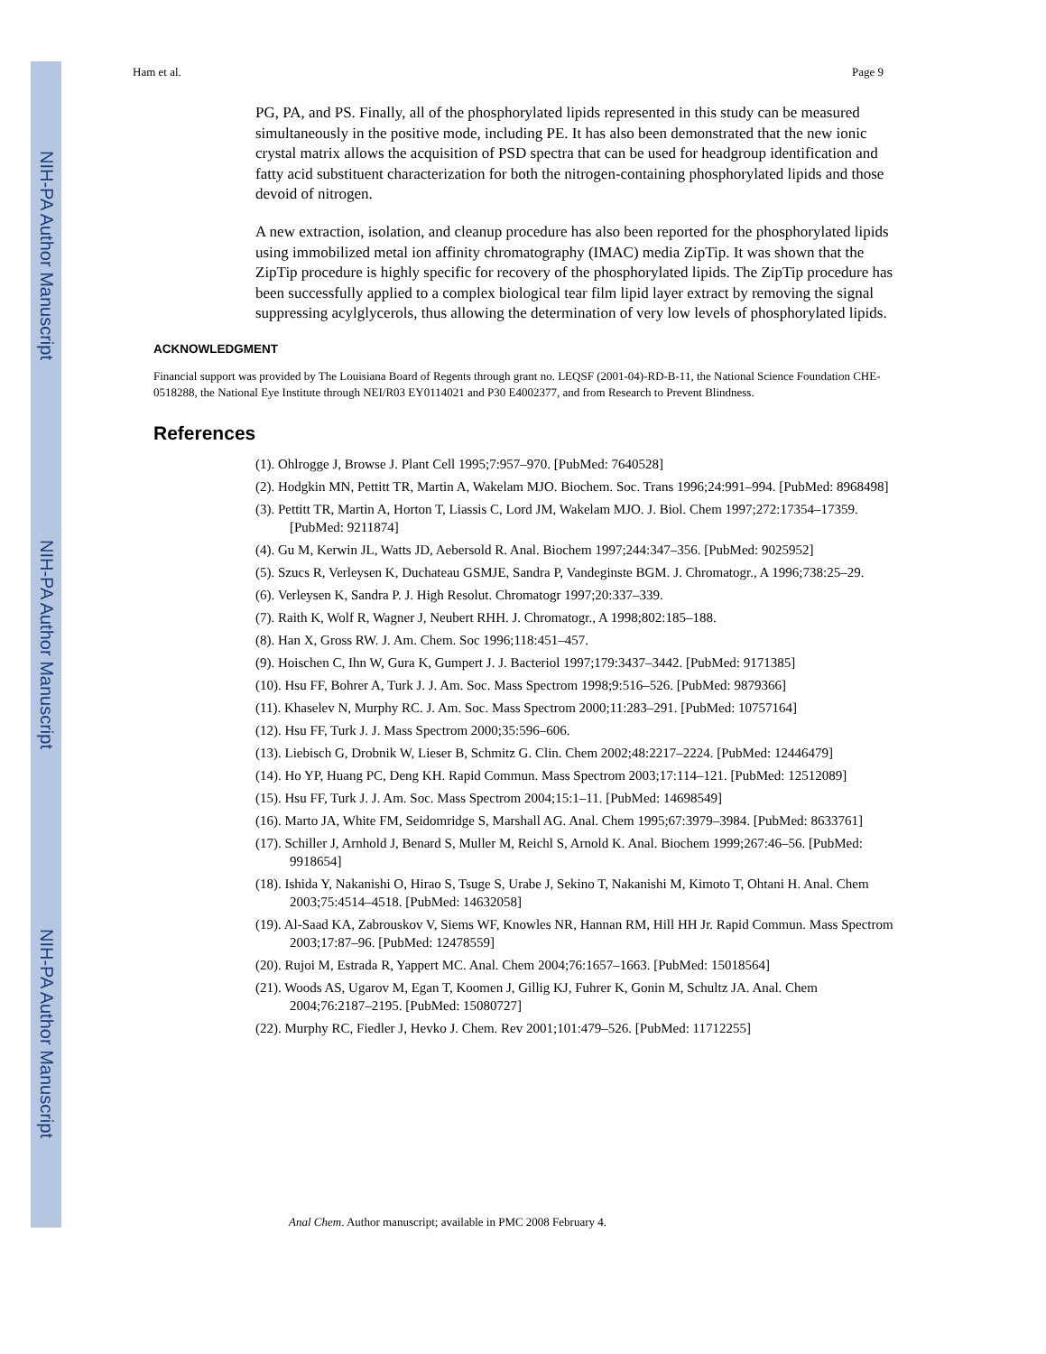NIH-PA Author Manuscript
NIH-PA Author Manuscript
NIH-PA Author Manuscript
Ham et al. Page 9
PG, PA, and PS. Finally, all of the phosphorylated lipids represented in this study can be measured simultaneously in the positive mode, including PE. It has also been demonstrated that the new ionic crystal matrix allows the acquisition of PSD spectra that can be used for headgroup identification and fatty acid substituent characterization for both the nitrogen-containing phosphorylated lipids and those devoid of nitrogen.
A new extraction, isolation, and cleanup procedure has also been reported for the phosphorylated lipids using immobilized metal ion affinity chromatography (IMAC) media ZipTip. It was shown that the ZipTip procedure is highly specific for recovery of the phosphorylated lipids. The ZipTip procedure has been successfully applied to a complex biological tear film lipid layer extract by removing the signal suppressing acylglycerols, thus allowing the determination of very low levels of phosphorylated lipids.
ACKNOWLEDGMENT
Financial support was provided by The Louisiana Board of Regents through grant no. LEQSF (2001-04)-RD-B-11, the National Science Foundation CHE-0518288, the National Eye Institute through NEI/R03 EY0114021 and P30 E4002377, and from Research to Prevent Blindness.
References
(1). Ohlrogge J, Browse J. Plant Cell 1995;7:957–970. [PubMed: 7640528]
(2). Hodgkin MN, Pettitt TR, Martin A, Wakelam MJO. Biochem. Soc. Trans 1996;24:991–994. [PubMed: 8968498]
(3). Pettitt TR, Martin A, Horton T, Liassis C, Lord JM, Wakelam MJO. J. Biol. Chem 1997;272:17354–17359. [PubMed: 9211874]
(4). Gu M, Kerwin JL, Watts JD, Aebersold R. Anal. Biochem 1997;244:347–356. [PubMed: 9025952]
(5). Szucs R, Verleysen K, Duchateau GSMJE, Sandra P, Vandeginste BGM. J. Chromatogr., A 1996;738:25–29.
(6). Verleysen K, Sandra P. J. High Resolut. Chromatogr 1997;20:337–339.
(7). Raith K, Wolf R, Wagner J, Neubert RHH. J. Chromatogr., A 1998;802:185–188.
(8). Han X, Gross RW. J. Am. Chem. Soc 1996;118:451–457.
(9). Hoischen C, Ihn W, Gura K, Gumpert J. J. Bacteriol 1997;179:3437–3442. [PubMed: 9171385]
(10). Hsu FF, Bohrer A, Turk J. J. Am. Soc. Mass Spectrom 1998;9:516–526. [PubMed: 9879366]
(11). Khaselev N, Murphy RC. J. Am. Soc. Mass Spectrom 2000;11:283–291. [PubMed: 10757164]
(12). Hsu FF, Turk J. J. Mass Spectrom 2000;35:596–606.
(13). Liebisch G, Drobnik W, Lieser B, Schmitz G. Clin. Chem 2002;48:2217–2224. [PubMed: 12446479]
(14). Ho YP, Huang PC, Deng KH. Rapid Commun. Mass Spectrom 2003;17:114–121. [PubMed: 12512089]
(15). Hsu FF, Turk J. J. Am. Soc. Mass Spectrom 2004;15:1–11. [PubMed: 14698549]
(16). Marto JA, White FM, Seidomridge S, Marshall AG. Anal. Chem 1995;67:3979–3984. [PubMed: 8633761]
(17). Schiller J, Arnhold J, Benard S, Muller M, Reichl S, Arnold K. Anal. Biochem 1999;267:46–56. [PubMed: 9918654]
(18). Ishida Y, Nakanishi O, Hirao S, Tsuge S, Urabe J, Sekino T, Nakanishi M, Kimoto T, Ohtani H. Anal. Chem 2003;75:4514–4518. [PubMed: 14632058]
(19). Al-Saad KA, Zabrouskov V, Siems WF, Knowles NR, Hannan RM, Hill HH Jr. Rapid Commun. Mass Spectrom 2003;17:87–96. [PubMed: 12478559]
(20). Rujoi M, Estrada R, Yappert MC. Anal. Chem 2004;76:1657–1663. [PubMed: 15018564]
(21). Woods AS, Ugarov M, Egan T, Koomen J, Gillig KJ, Fuhrer K, Gonin M, Schultz JA. Anal. Chem 2004;76:2187–2195. [PubMed: 15080727]
(22). Murphy RC, Fiedler J, Hevko J. Chem. Rev 2001;101:479–526. [PubMed: 11712255]
Anal Chem. Author manuscript; available in PMC 2008 February 4.